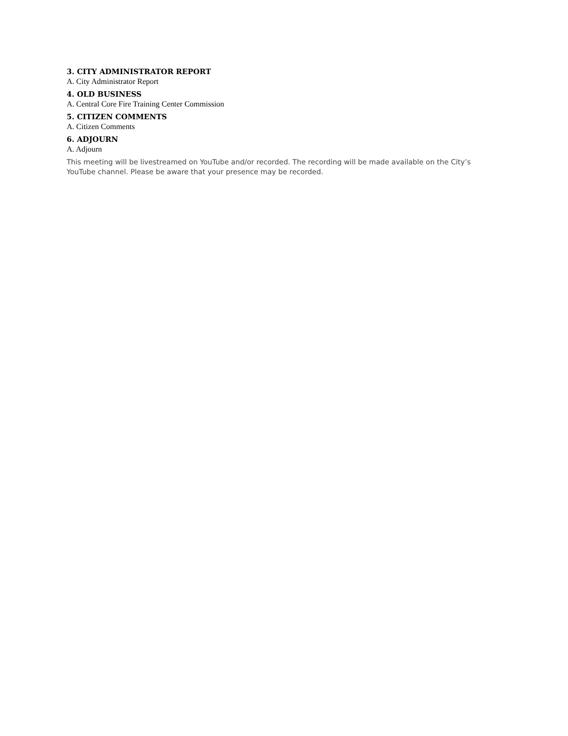3. CITY ADMINISTRATOR REPORT
A. City Administrator Report
4. OLD BUSINESS
A. Central Core Fire Training Center Commission
5. CITIZEN COMMENTS
A. Citizen Comments
6. ADJOURN
A. Adjourn
This meeting will be livestreamed on YouTube and/or recorded. The recording will be made available on the City’s YouTube channel. Please be aware that your presence may be recorded.